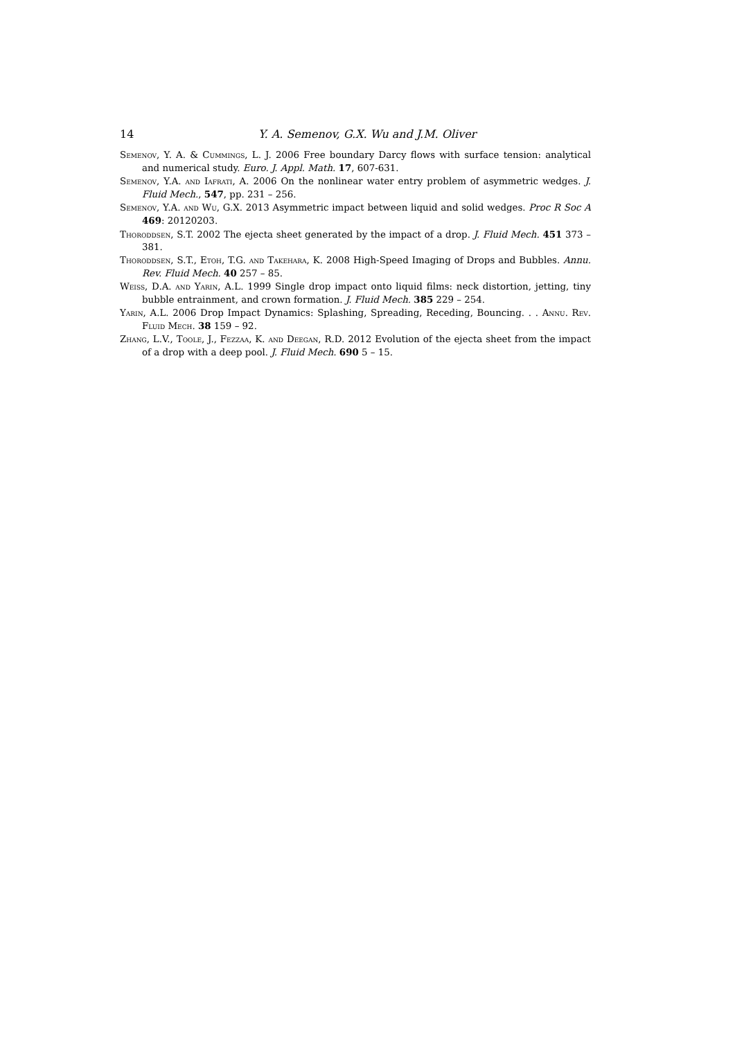14 Y. A. Semenov, G.X. Wu and J.M. Oliver
Semenov, Y. A. & Cummings, L. J. 2006 Free boundary Darcy flows with surface tension: analytical and numerical study. Euro. J. Appl. Math. 17, 607-631.
Semenov, Y.A. and Iafrati, A. 2006 On the nonlinear water entry problem of asymmetric wedges. J. Fluid Mech., 547, pp. 231 – 256.
Semenov, Y.A. and Wu, G.X. 2013 Asymmetric impact between liquid and solid wedges. Proc R Soc A 469: 20120203.
Thoroddsen, S.T. 2002 The ejecta sheet generated by the impact of a drop. J. Fluid Mech. 451 373 – 381.
Thoroddsen, S.T., Etoh, T.G. and Takehara, K. 2008 High-Speed Imaging of Drops and Bubbles. Annu. Rev. Fluid Mech. 40 257 – 85.
Weiss, D.A. and Yarin, A.L. 1999 Single drop impact onto liquid films: neck distortion, jetting, tiny bubble entrainment, and crown formation. J. Fluid Mech. 385 229 – 254.
Yarin, A.L. 2006 Drop Impact Dynamics: Splashing, Spreading, Receding, Bouncing. . . Annu. Rev. Fluid Mech. 38 159 – 92.
Zhang, L.V., Toole, J., Fezzaa, K. and Deegan, R.D. 2012 Evolution of the ejecta sheet from the impact of a drop with a deep pool. J. Fluid Mech. 690 5 – 15.